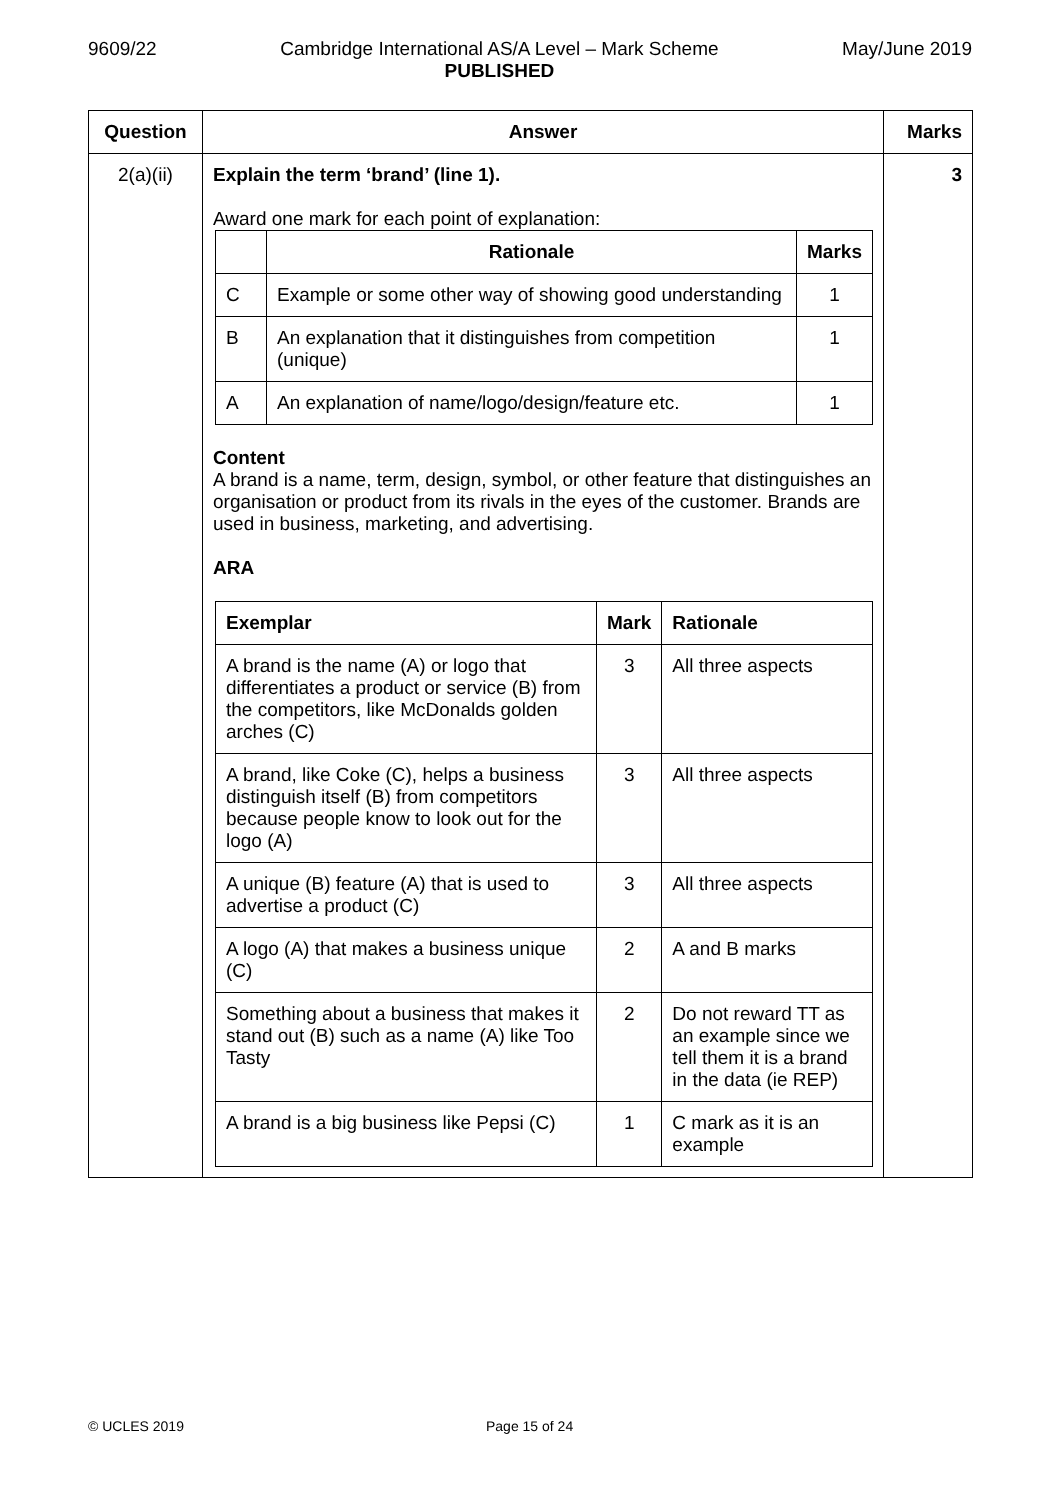9609/22 Cambridge International AS/A Level – Mark Scheme
PUBLISHED May/June 2019
| Question | Answer | Marks |
| --- | --- | --- |
| 2(a)(ii) | Explain the term ‘brand’ (line 1). Award one mark for each point of explanation: / / Rationale / Marks / / --- / --- / --- / / C / Example or some other way of showing good understanding / 1 / / B / An explanation that it distinguishes from competition (unique) / 1 / / A / An explanation of name/logo/design/feature etc. / 1 / Content A brand is a name, term, design, symbol, or other feature that distinguishes an organisation or product from its rivals in the eyes of the customer. Brands are used in business, marketing, and advertising. ARA / Exemplar / Mark / Rationale / / --- / --- / --- / / A brand is the name (A) or logo that differentiates a product or service (B) from the competitors, like McDonalds golden arches (C) / 3 / All three aspects / / A brand, like Coke (C), helps a business distinguish itself (B) from competitors because people know to look out for the logo (A) / 3 / All three aspects / / A unique (B) feature (A) that is used to advertise a product (C) / 3 / All three aspects / / A logo (A) that makes a business unique (C) / 2 / A and B marks / / Something about a business that makes it stand out (B) such as a name (A) like Too Tasty / 2 / Do not reward TT as an example since we tell them it is a brand in the data (ie REP) / / A brand is a big business like Pepsi (C) / 1 / C mark as it is an example / | 3 |
© UCLES 2019 Page 15 of 24